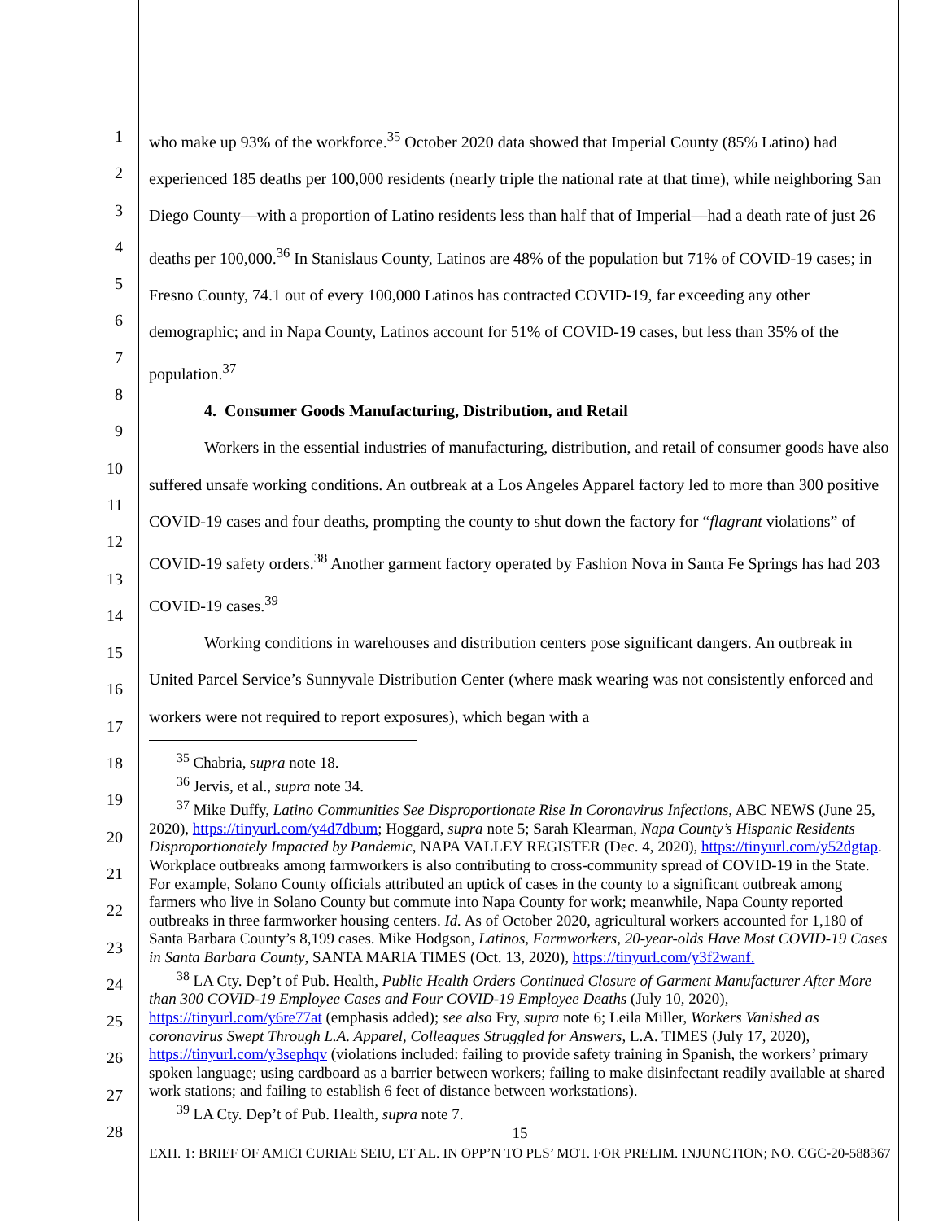1
2
3
4
5
6
7
8
9
10
11
12
13
14
15
16
17
18
19
20
21
22
23
24
25
26
27
28
who make up 93% of the workforce.<sup>35</sup> October 2020 data showed that Imperial County (85% Latino) had experienced 185 deaths per 100,000 residents (nearly triple the national rate at that time), while neighboring San Diego County—with a proportion of Latino residents less than half that of Imperial—had a death rate of just 26 deaths per 100,000.<sup>36</sup> In Stanislaus County, Latinos are 48% of the population but 71% of COVID-19 cases; in Fresno County, 74.1 out of every 100,000 Latinos has contracted COVID-19, far exceeding any other demographic; and in Napa County, Latinos account for 51% of COVID-19 cases, but less than 35% of the population.<sup>37</sup>
4. Consumer Goods Manufacturing, Distribution, and Retail
Workers in the essential industries of manufacturing, distribution, and retail of consumer goods have also suffered unsafe working conditions. An outbreak at a Los Angeles Apparel factory led to more than 300 positive COVID-19 cases and four deaths, prompting the county to shut down the factory for “flagrant violations” of COVID-19 safety orders.<sup>38</sup> Another garment factory operated by Fashion Nova in Santa Fe Springs has had 203 COVID-19 cases.<sup>39</sup>
Working conditions in warehouses and distribution centers pose significant dangers. An outbreak in United Parcel Service’s Sunnyvale Distribution Center (where mask wearing was not consistently enforced and workers were not required to report exposures), which began with a
<sup>35</sup> Chabria, supra note 18.
<sup>36</sup> Jervis, et al., supra note 34.
<sup>37</sup> Mike Duffy, Latino Communities See Disproportionate Rise In Coronavirus Infections, ABC NEWS (June 25, 2020), https://tinyurl.com/y4d7dbum; Hoggard, supra note 5; Sarah Klearman, Napa County’s Hispanic Residents Disproportionately Impacted by Pandemic, NAPA VALLEY REGISTER (Dec. 4, 2020), https://tinyurl.com/y52dgtap. Workplace outbreaks among farmworkers is also contributing to cross-community spread of COVID-19 in the State. For example, Solano County officials attributed an uptick of cases in the county to a significant outbreak among farmers who live in Solano County but commute into Napa County for work; meanwhile, Napa County reported outbreaks in three farmworker housing centers. Id. As of October 2020, agricultural workers accounted for 1,180 of Santa Barbara County’s 8,199 cases. Mike Hodgson, Latinos, Farmworkers, 20-year-olds Have Most COVID-19 Cases in Santa Barbara County, SANTA MARIA TIMES (Oct. 13, 2020), https://tinyurl.com/y3f2wanf.
<sup>38</sup> LA Cty. Dep’t of Pub. Health, Public Health Orders Continued Closure of Garment Manufacturer After More than 300 COVID-19 Employee Cases and Four COVID-19 Employee Deaths (July 10, 2020), https://tinyurl.com/y6re77at (emphasis added); see also Fry, supra note 6; Leila Miller, Workers Vanished as coronavirus Swept Through L.A. Apparel, Colleagues Struggled for Answers, L.A. TIMES (July 17, 2020), https://tinyurl.com/y3sephqv (violations included: failing to provide safety training in Spanish, the workers’ primary spoken language; using cardboard as a barrier between workers; failing to make disinfectant readily available at shared work stations; and failing to establish 6 feet of distance between workstations).
<sup>39</sup> LA Cty. Dep’t of Pub. Health, supra note 7.
15
EXH. 1: BRIEF OF AMICI CURIAE SEIU, ET AL. IN OPP’N TO PLS’ MOT. FOR PRELIM. INJUNCTION; NO. CGC-20-588367